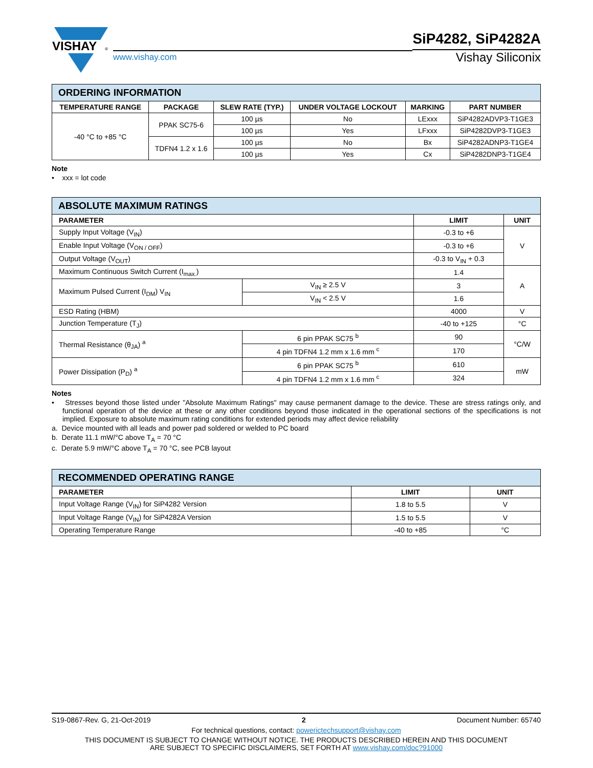VISHAY
®
www.vishay.com
SiP4282, SiP4282A
Vishay Siliconix
| ORDERING INFORMATION | | | | | |
| TEMPERATURE RANGE | PACKAGE | SLEW RATE (TYP.) | UNDER VOLTAGE LOCKOUT | MARKING | PART NUMBER |
| -40 °C to +85 °C | PPAK SC75-6 | 100 µs | No | LExxx | SiP4282ADVP3-T1GE3 |
| | | 100 µs | Yes | LFxxx | SiP4282DVP3-T1GE3 |
| | TDFN4 1.2 x 1.6 | 100 µs | No | Bx | SiP4282ADNP3-T1GE4 |
| | | 100 µs | Yes | Cx | SiP4282DNP3-T1GE4 |
Note
• xxx = lot code
| ABSOLUTE MAXIMUM RATINGS | | | |
| PARAMETER | | LIMIT | UNIT |
| Supply Input Voltage (V<sub>IN</sub>) | | -0.3 to +6 | V |
| Enable Input Voltage (V<sub>ON / OFF</sub>) | | -0.3 to +6 | |
| Output Voltage (V<sub>OUT</sub>) | | -0.3 to V<sub>IN</sub> + 0.3 | |
| Maximum Continuous Switch Current (I<sub>max.</sub>) | | 1.4 | A |
| Maximum Pulsed Current (I<sub>DM</sub>) V<sub>IN</sub> | V<sub>IN</sub> ≥ 2.5 V | 3 | |
| | V<sub>IN</sub> < 2.5 V | 1.6 | |
| ESD Rating (HBM) | | 4000 | V |
| Junction Temperature (T<sub>J</sub>) | | -40 to +125 | °C |
| Thermal Resistance (θ<sub>JA</sub>) <sup>a</sup> | 6 pin PPAK SC75 <sup>b</sup> | 90 | °C/W |
| | 4 pin TDFN4 1.2 mm x 1.6 mm <sup>c</sup> | 170 | |
| Power Dissipation (P<sub>D</sub>) <sup>a</sup> | 6 pin PPAK SC75 <sup>b</sup> | 610 | mW |
| | 4 pin TDFN4 1.2 mm x 1.6 mm <sup>c</sup> | 324 | |
Notes
• Stresses beyond those listed under "Absolute Maximum Ratings" may cause permanent damage to the device. These are stress ratings only, and functional operation of the device at these or any other conditions beyond those indicated in the operational sections of the specifications is not implied. Exposure to absolute maximum rating conditions for extended periods may affect device reliability
a. Device mounted with all leads and power pad soldered or welded to PC board
b. Derate 11.1 mW/°C above T<sub>A</sub> = 70 °C
c. Derate 5.9 mW/°C above T<sub>A</sub> = 70 °C, see PCB layout
| RECOMMENDED OPERATING RANGE | | |
| PARAMETER | LIMIT | UNIT |
| Input Voltage Range (V<sub>IN</sub>) for SiP4282 Version | 1.8 to 5.5 | V |
| Input Voltage Range (V<sub>IN</sub>) for SiP4282A Version | 1.5 to 5.5 | V |
| Operating Temperature Range | -40 to +85 | °C |
S19-0867-Rev. G, 21-Oct-2019 2 Document Number: 65740
For technical questions, contact: powerictechsupport@vishay.com
THIS DOCUMENT IS SUBJECT TO CHANGE WITHOUT NOTICE. THE PRODUCTS DESCRIBED HEREIN AND THIS DOCUMENT
ARE SUBJECT TO SPECIFIC DISCLAIMERS, SET FORTH AT www.vishay.com/doc?91000